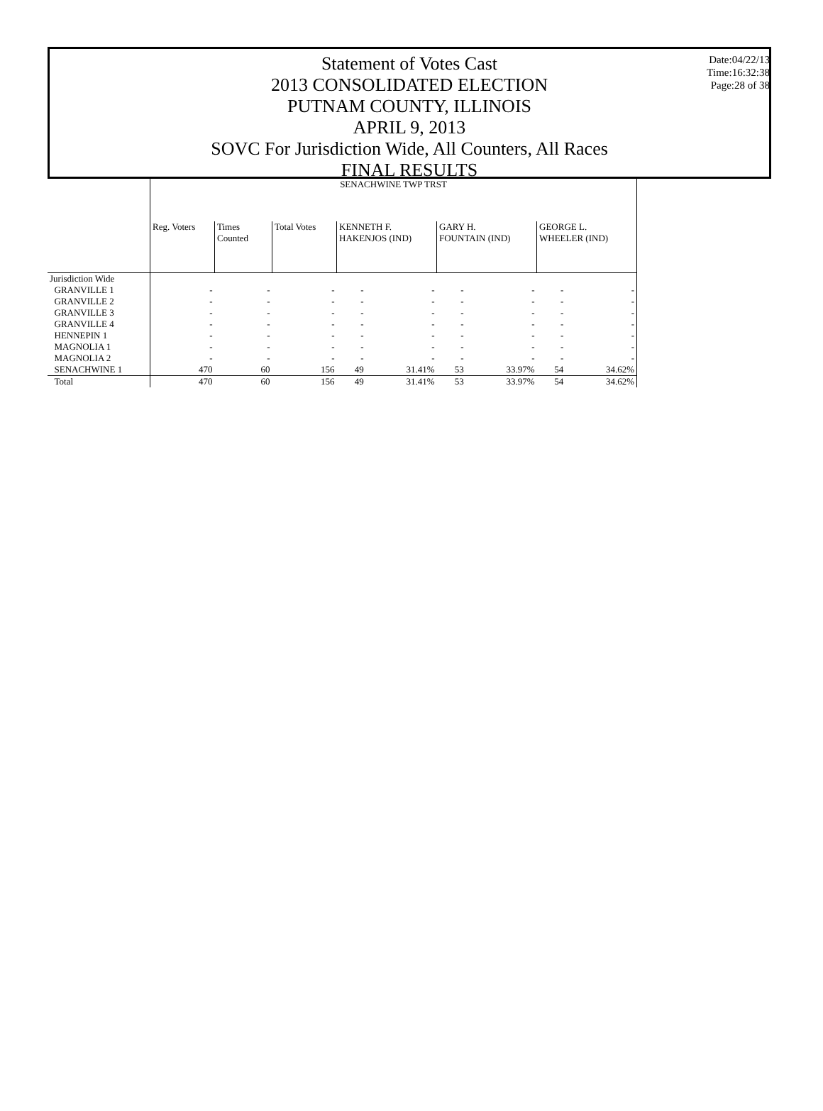Statement of Votes Cast
2013 CONSOLIDATED ELECTION
PUTNAM COUNTY, ILLINOIS
APRIL 9, 2013
SOVC For Jurisdiction Wide, All Counters, All Races
FINAL RESULTS
Date:04/22/13
Time:16:32:38
Page:28 of 38
| | SENACHWINE TWP TRST | | | | | | | | |
| --- | --- | --- | --- | --- | --- | --- | --- | --- | --- |
| | Reg. Voters | Times Counted | Total Votes | KENNETH F. HAKENJOS (IND) | | GARY H. FOUNTAIN (IND) | | GEORGE L. WHEELER (IND) | |
| Jurisdiction Wide | | | | | | | | | |
| GRANVILLE 1 | - | - | - | - | - | - | - | - | - |
| GRANVILLE 2 | - | - | - | - | - | - | - | - | - |
| GRANVILLE 3 | - | - | - | - | - | - | - | - | - |
| GRANVILLE 4 | - | - | - | - | - | - | - | - | - |
| HENNEPIN 1 | - | - | - | - | - | - | - | - | - |
| MAGNOLIA 1 | - | - | - | - | - | - | - | - | - |
| MAGNOLIA 2 | - | - | - | - | - | - | - | - | - |
| SENACHWINE 1 | 470 | 60 | 156 | 49 | 31.41% | 53 | 33.97% | 54 | 34.62% |
| Total | 470 | 60 | 156 | 49 | 31.41% | 53 | 33.97% | 54 | 34.62% |